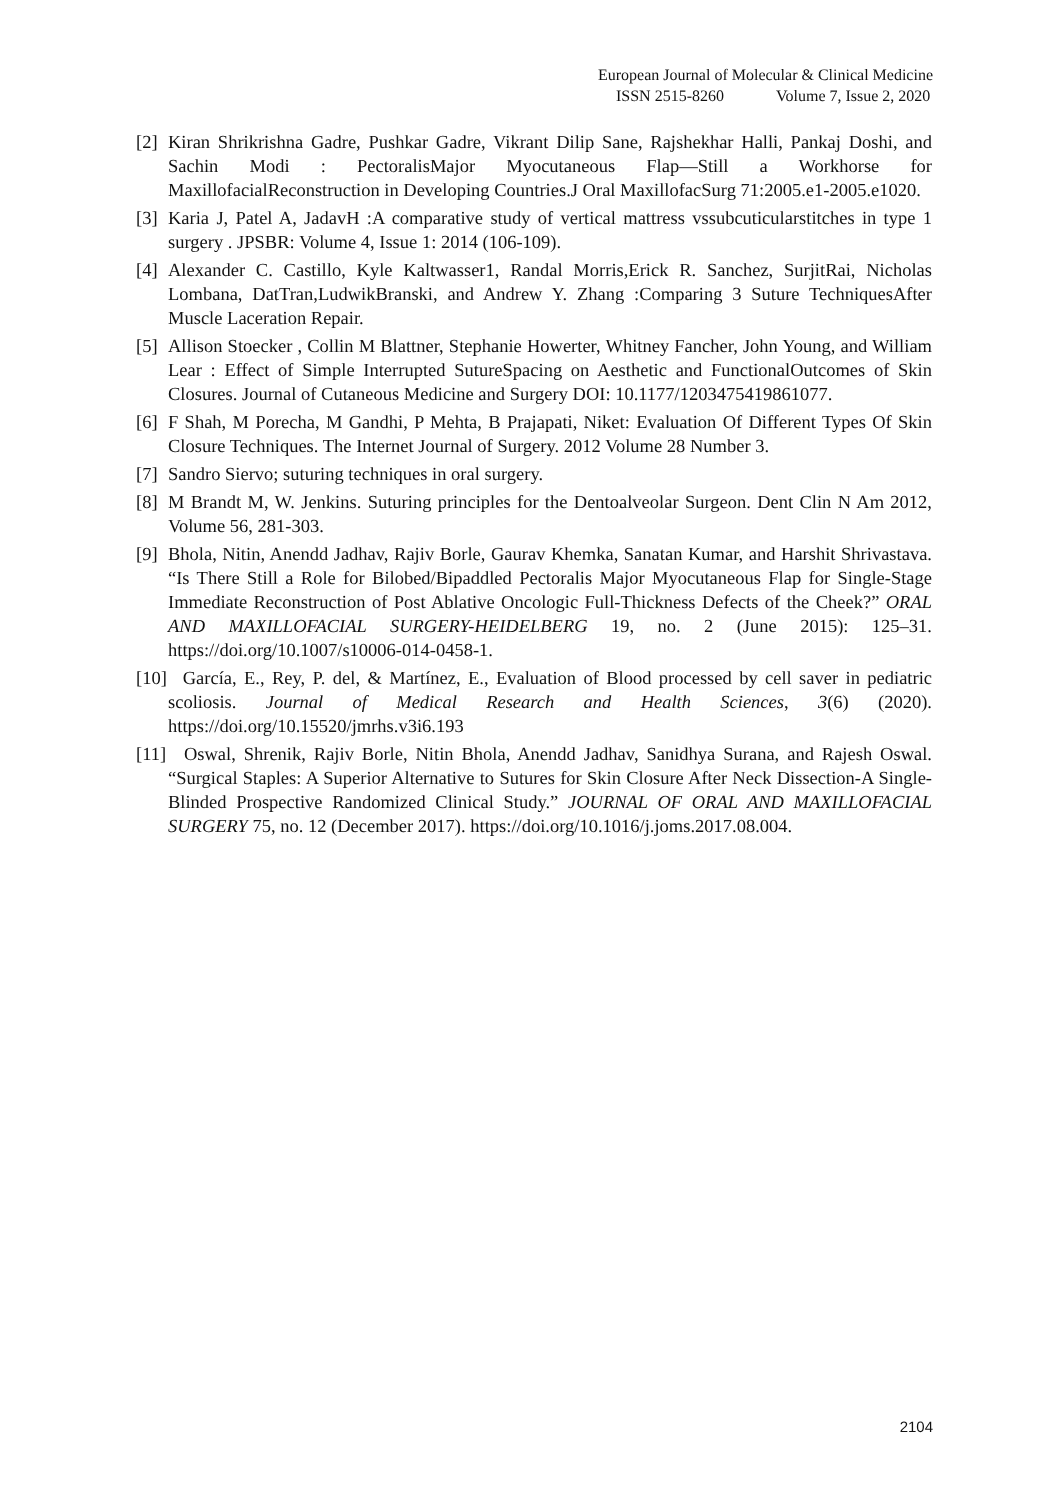European Journal of Molecular & Clinical Medicine
ISSN 2515-8260 Volume 7, Issue 2, 2020
[2] Kiran Shrikrishna Gadre, Pushkar Gadre, Vikrant Dilip Sane, Rajshekhar Halli, Pankaj Doshi, and Sachin Modi : PectoralisMajor Myocutaneous Flap—Still a Workhorse for MaxillofacialReconstruction in Developing Countries.J Oral MaxillofacSurg 71:2005.e1-2005.e1020.
[3] Karia J, Patel A, JadavH :A comparative study of vertical mattress vssubcuticularstitches in type 1 surgery . JPSBR: Volume 4, Issue 1: 2014 (106-109).
[4] Alexander C. Castillo, Kyle Kaltwasser1, Randal Morris,Erick R. Sanchez, SurjitRai, Nicholas Lombana, DatTran,LudwikBranski, and Andrew Y. Zhang :Comparing 3 Suture TechniquesAfter Muscle Laceration Repair.
[5] Allison Stoecker , Collin M Blattner, Stephanie Howerter, Whitney Fancher, John Young, and William Lear : Effect of Simple Interrupted SutureSpacing on Aesthetic and FunctionalOutcomes of Skin Closures. Journal of Cutaneous Medicine and Surgery DOI: 10.1177/1203475419861077.
[6] F Shah, M Porecha, M Gandhi, P Mehta, B Prajapati, Niket: Evaluation Of Different Types Of Skin Closure Techniques. The Internet Journal of Surgery. 2012 Volume 28 Number 3.
[7] Sandro Siervo; suturing techniques in oral surgery.
[8] M Brandt M, W. Jenkins. Suturing principles for the Dentoalveolar Surgeon. Dent Clin N Am 2012, Volume 56, 281-303.
[9] Bhola, Nitin, Anendd Jadhav, Rajiv Borle, Gaurav Khemka, Sanatan Kumar, and Harshit Shrivastava. “Is There Still a Role for Bilobed/Bipaddled Pectoralis Major Myocutaneous Flap for Single-Stage Immediate Reconstruction of Post Ablative Oncologic Full-Thickness Defects of the Cheek?” ORAL AND MAXILLOFACIAL SURGERY-HEIDELBERG 19, no. 2 (June 2015): 125–31. https://doi.org/10.1007/s10006-014-0458-1.
[10] García, E., Rey, P. del, & Martínez, E., Evaluation of Blood processed by cell saver in pediatric scoliosis. Journal of Medical Research and Health Sciences, 3(6) (2020). https://doi.org/10.15520/jmrhs.v3i6.193
[11] Oswal, Shrenik, Rajiv Borle, Nitin Bhola, Anendd Jadhav, Sanidhya Surana, and Rajesh Oswal. “Surgical Staples: A Superior Alternative to Sutures for Skin Closure After Neck Dissection-A Single-Blinded Prospective Randomized Clinical Study.” JOURNAL OF ORAL AND MAXILLOFACIAL SURGERY 75, no. 12 (December 2017). https://doi.org/10.1016/j.joms.2017.08.004.
2104